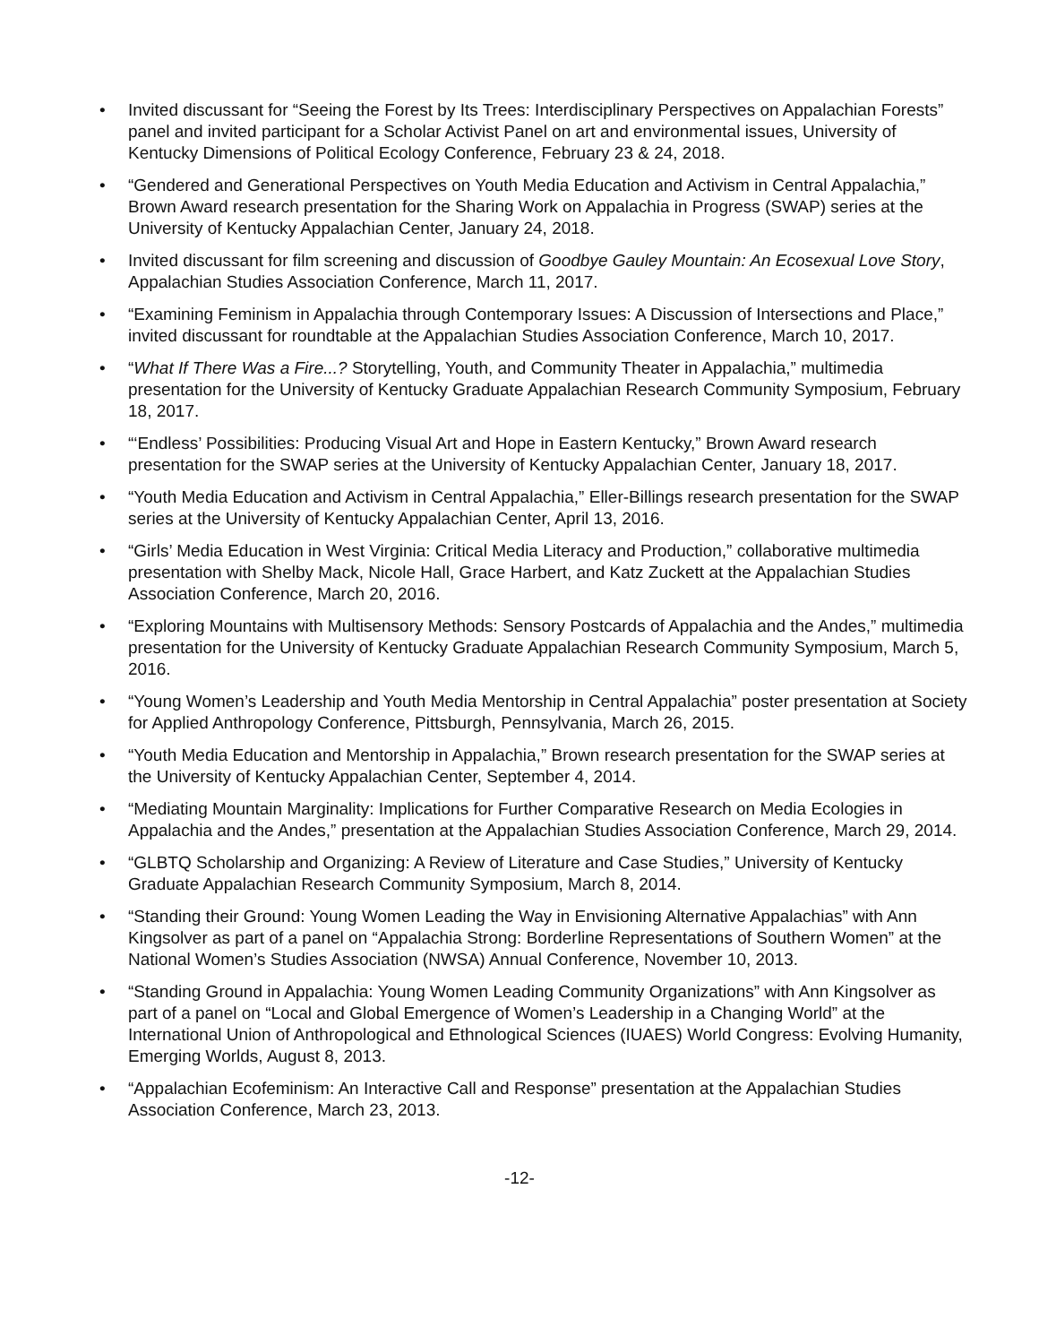• Invited discussant for “Seeing the Forest by Its Trees: Interdisciplinary Perspectives on Appalachian Forests” panel and invited participant for a Scholar Activist Panel on art and environmental issues, University of Kentucky Dimensions of Political Ecology Conference, February 23 & 24, 2018.
• “Gendered and Generational Perspectives on Youth Media Education and Activism in Central Appalachia,” Brown Award research presentation for the Sharing Work on Appalachia in Progress (SWAP) series at the University of Kentucky Appalachian Center, January 24, 2018.
• Invited discussant for film screening and discussion of Goodbye Gauley Mountain: An Ecosexual Love Story, Appalachian Studies Association Conference, March 11, 2017.
• “Examining Feminism in Appalachia through Contemporary Issues: A Discussion of Intersections and Place,” invited discussant for roundtable at the Appalachian Studies Association Conference, March 10, 2017.
• “What If There Was a Fire...? Storytelling, Youth, and Community Theater in Appalachia,” multimedia presentation for the University of Kentucky Graduate Appalachian Research Community Symposium, February 18, 2017.
• “‘Endless’ Possibilities: Producing Visual Art and Hope in Eastern Kentucky,” Brown Award research presentation for the SWAP series at the University of Kentucky Appalachian Center, January 18, 2017.
• “Youth Media Education and Activism in Central Appalachia,” Eller-Billings research presentation for the SWAP series at the University of Kentucky Appalachian Center, April 13, 2016.
• “Girls’ Media Education in West Virginia: Critical Media Literacy and Production,” collaborative multimedia presentation with Shelby Mack, Nicole Hall, Grace Harbert, and Katz Zuckett at the Appalachian Studies Association Conference, March 20, 2016.
• “Exploring Mountains with Multisensory Methods: Sensory Postcards of Appalachia and the Andes,” multimedia presentation for the University of Kentucky Graduate Appalachian Research Community Symposium, March 5, 2016.
• “Young Women’s Leadership and Youth Media Mentorship in Central Appalachia” poster presentation at Society for Applied Anthropology Conference, Pittsburgh, Pennsylvania, March 26, 2015.
• “Youth Media Education and Mentorship in Appalachia,” Brown research presentation for the SWAP series at the University of Kentucky Appalachian Center, September 4, 2014.
• “Mediating Mountain Marginality: Implications for Further Comparative Research on Media Ecologies in Appalachia and the Andes,” presentation at the Appalachian Studies Association Conference, March 29, 2014.
• “GLBTQ Scholarship and Organizing: A Review of Literature and Case Studies,” University of Kentucky Graduate Appalachian Research Community Symposium, March 8, 2014.
• “Standing their Ground: Young Women Leading the Way in Envisioning Alternative Appalachias” with Ann Kingsolver as part of a panel on “Appalachia Strong: Borderline Representations of Southern Women” at the National Women’s Studies Association (NWSA) Annual Conference, November 10, 2013.
• “Standing Ground in Appalachia: Young Women Leading Community Organizations” with Ann Kingsolver as part of a panel on “Local and Global Emergence of Women’s Leadership in a Changing World” at the International Union of Anthropological and Ethnological Sciences (IUAES) World Congress: Evolving Humanity, Emerging Worlds, August 8, 2013.
• “Appalachian Ecofeminism: An Interactive Call and Response” presentation at the Appalachian Studies Association Conference, March 23, 2013.
-12-